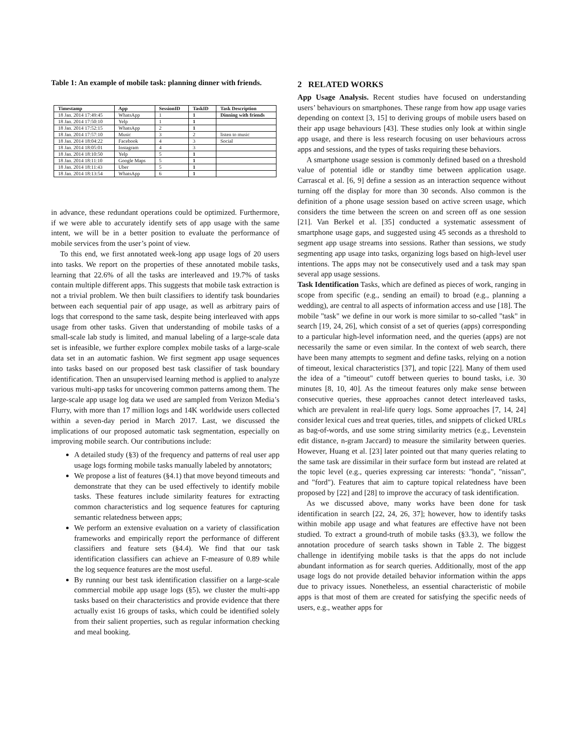Table 1: An example of mobile task: planning dinner with friends.
| Timestamp | App | SessionID | TaskID | Task Description |
| --- | --- | --- | --- | --- |
| 18 Jan. 2014 17:49:45 | WhatsApp | 1 | 1 | Dinning with friends |
| 18 Jan. 2014 17:50:10 | Yelp | 1 | 1 | |
| 18 Jan. 2014 17:52:15 | WhatsApp | 2 | 1 | |
| 18 Jan. 2014 17:57:10 | Music | 3 | 2 | listen to music |
| 18 Jan. 2014 18:04:22 | Facebook | 4 | 3 | Social |
| 18 Jan. 2014 18:05:01 | Instagram | 4 | 3 | |
| 18 Jan. 2014 18:10:50 | Yelp | 5 | 1 | |
| 18 Jan. 2014 18:11:10 | Google Maps | 5 | 1 | |
| 18 Jan. 2014 18:11:43 | Uber | 5 | 1 | |
| 18 Jan. 2014 18:13:54 | WhatsApp | 6 | 1 | |
in advance, these redundant operations could be optimized. Furthermore, if we were able to accurately identify sets of app usage with the same intent, we will be in a better position to evaluate the performance of mobile services from the user’s point of view.
To this end, we first annotated week-long app usage logs of 20 users into tasks. We report on the properties of these annotated mobile tasks, learning that 22.6% of all the tasks are interleaved and 19.7% of tasks contain multiple different apps. This suggests that mobile task extraction is not a trivial problem. We then built classifiers to identify task boundaries between each sequential pair of app usage, as well as arbitrary pairs of logs that correspond to the same task, despite being interleaved with apps usage from other tasks. Given that understanding of mobile tasks of a small-scale lab study is limited, and manual labeling of a large-scale data set is infeasible, we further explore complex mobile tasks of a large-scale data set in an automatic fashion. We first segment app usage sequences into tasks based on our proposed best task classifier of task boundary identification. Then an unsupervised learning method is applied to analyze various multi-app tasks for uncovering common patterns among them. The large-scale app usage log data we used are sampled from Verizon Media’s Flurry, with more than 17 million logs and 14K worldwide users collected within a seven-day period in March 2017. Last, we discussed the implications of our proposed automatic task segmentation, especially on improving mobile search. Our contributions include:
A detailed study (§3) of the frequency and patterns of real user app usage logs forming mobile tasks manually labeled by annotators;
We propose a list of features (§4.1) that move beyond timeouts and demonstrate that they can be used effectively to identify mobile tasks. These features include similarity features for extracting common characteristics and log sequence features for capturing semantic relatedness between apps;
We perform an extensive evaluation on a variety of classification frameworks and empirically report the performance of different classifiers and feature sets (§4.4). We find that our task identification classifiers can achieve an F-measure of 0.89 while the log sequence features are the most useful.
By running our best task identification classifier on a large-scale commercial mobile app usage logs (§5), we cluster the multi-app tasks based on their characteristics and provide evidence that there actually exist 16 groups of tasks, which could be identified solely from their salient properties, such as regular information checking and meal booking.
2 RELATED WORKS
App Usage Analysis. Recent studies have focused on understanding users’ behaviours on smartphones. These range from how app usage varies depending on context [3, 15] to deriving groups of mobile users based on their app usage behaviours [43]. These studies only look at within single app usage, and there is less research focusing on user behaviours across apps and sessions, and the types of tasks requiring these behaviors.
A smartphone usage session is commonly defined based on a threshold value of potential idle or standby time between application usage. Carrascal et al. [6, 9] define a session as an interaction sequence without turning off the display for more than 30 seconds. Also common is the definition of a phone usage session based on active screen usage, which considers the time between the screen on and screen off as one session [21]. Van Berkel et al. [35] conducted a systematic assessment of smartphone usage gaps, and suggested using 45 seconds as a threshold to segment app usage streams into sessions. Rather than sessions, we study segmenting app usage into tasks, organizing logs based on high-level user intentions. The apps may not be consecutively used and a task may span several app usage sessions.
Task Identification Tasks, which are defined as pieces of work, ranging in scope from specific (e.g., sending an email) to broad (e.g., planning a wedding), are central to all aspects of information access and use [18]. The mobile "task" we define in our work is more similar to so-called "task" in search [19, 24, 26], which consist of a set of queries (apps) corresponding to a particular high-level information need, and the queries (apps) are not necessarily the same or even similar. In the context of web search, there have been many attempts to segment and define tasks, relying on a notion of timeout, lexical characteristics [37], and topic [22]. Many of them used the idea of a "timeout" cutoff between queries to bound tasks, i.e. 30 minutes [8, 10, 40]. As the timeout features only make sense between consecutive queries, these approaches cannot detect interleaved tasks, which are prevalent in real-life query logs. Some approaches [7, 14, 24] consider lexical cues and treat queries, titles, and snippets of clicked URLs as bag-of-words, and use some string similarity metrics (e.g., Levenstein edit distance, n-gram Jaccard) to measure the similarity between queries. However, Huang et al. [23] later pointed out that many queries relating to the same task are dissimilar in their surface form but instead are related at the topic level (e.g., queries expressing car interests: "honda", "nissan", and "ford"). Features that aim to capture topical relatedness have been proposed by [22] and [28] to improve the accuracy of task identification.
As we discussed above, many works have been done for task identification in search [22, 24, 26, 37]; however, how to identify tasks within mobile app usage and what features are effective have not been studied. To extract a ground-truth of mobile tasks (§3.3), we follow the annotation procedure of search tasks shown in Table 2. The biggest challenge in identifying mobile tasks is that the apps do not include abundant information as for search queries. Additionally, most of the app usage logs do not provide detailed behavior information within the apps due to privacy issues. Nonetheless, an essential characteristic of mobile apps is that most of them are created for satisfying the specific needs of users, e.g., weather apps for